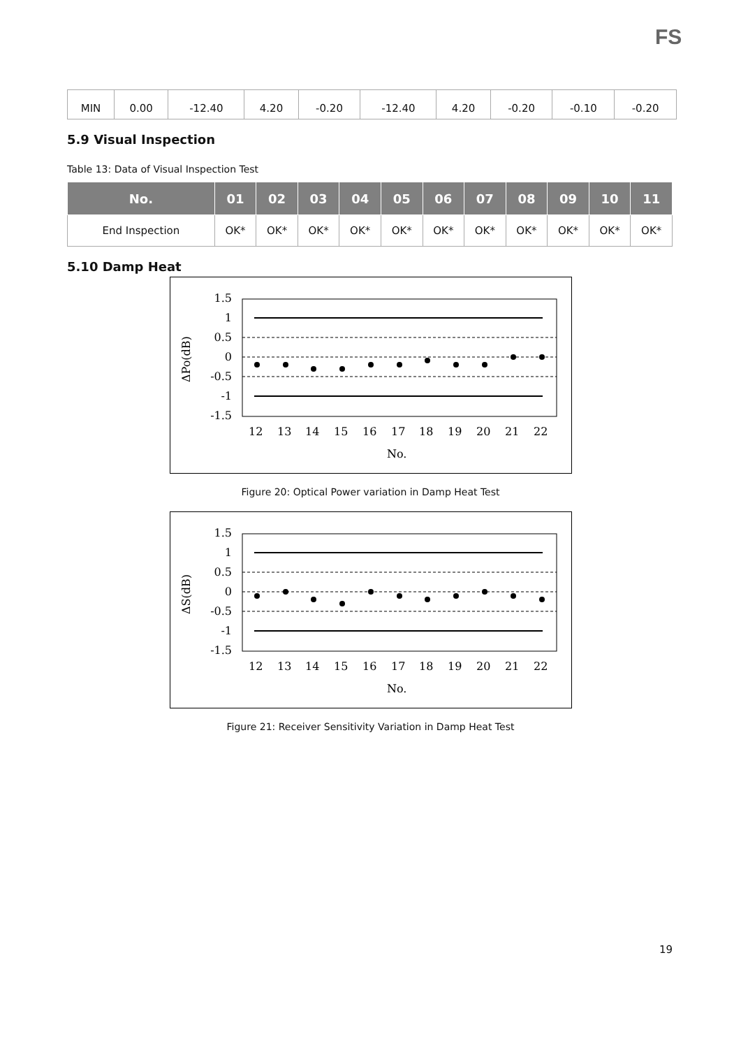FS
| MIN | 0.00 | -12.40 | 4.20 | -0.20 | -12.40 | 4.20 | -0.20 | -0.10 | -0.20 |
5.9 Visual Inspection
Table 13: Data of Visual Inspection Test
| No. | 01 | 02 | 03 | 04 | 05 | 06 | 07 | 08 | 09 | 10 | 11 |
| --- | --- | --- | --- | --- | --- | --- | --- | --- | --- | --- | --- |
| End Inspection | OK* | OK* | OK* | OK* | OK* | OK* | OK* | OK* | OK* | OK* | OK* |
5.10 Damp Heat
1.5
1
0.5
0
-0.5
-1
-1.5
12
13
14
15
16
17
18
19
20
21
22
No.
ΔPo(dB)
Figure 20: Optical Power variation in Damp Heat Test
1.5
1
0.5
0
-0.5
-1
-1.5
12
13
14
15
16
17
18
19
20
21
22
No.
ΔS(dB)
Figure 21: Receiver Sensitivity Variation in Damp Heat Test
19